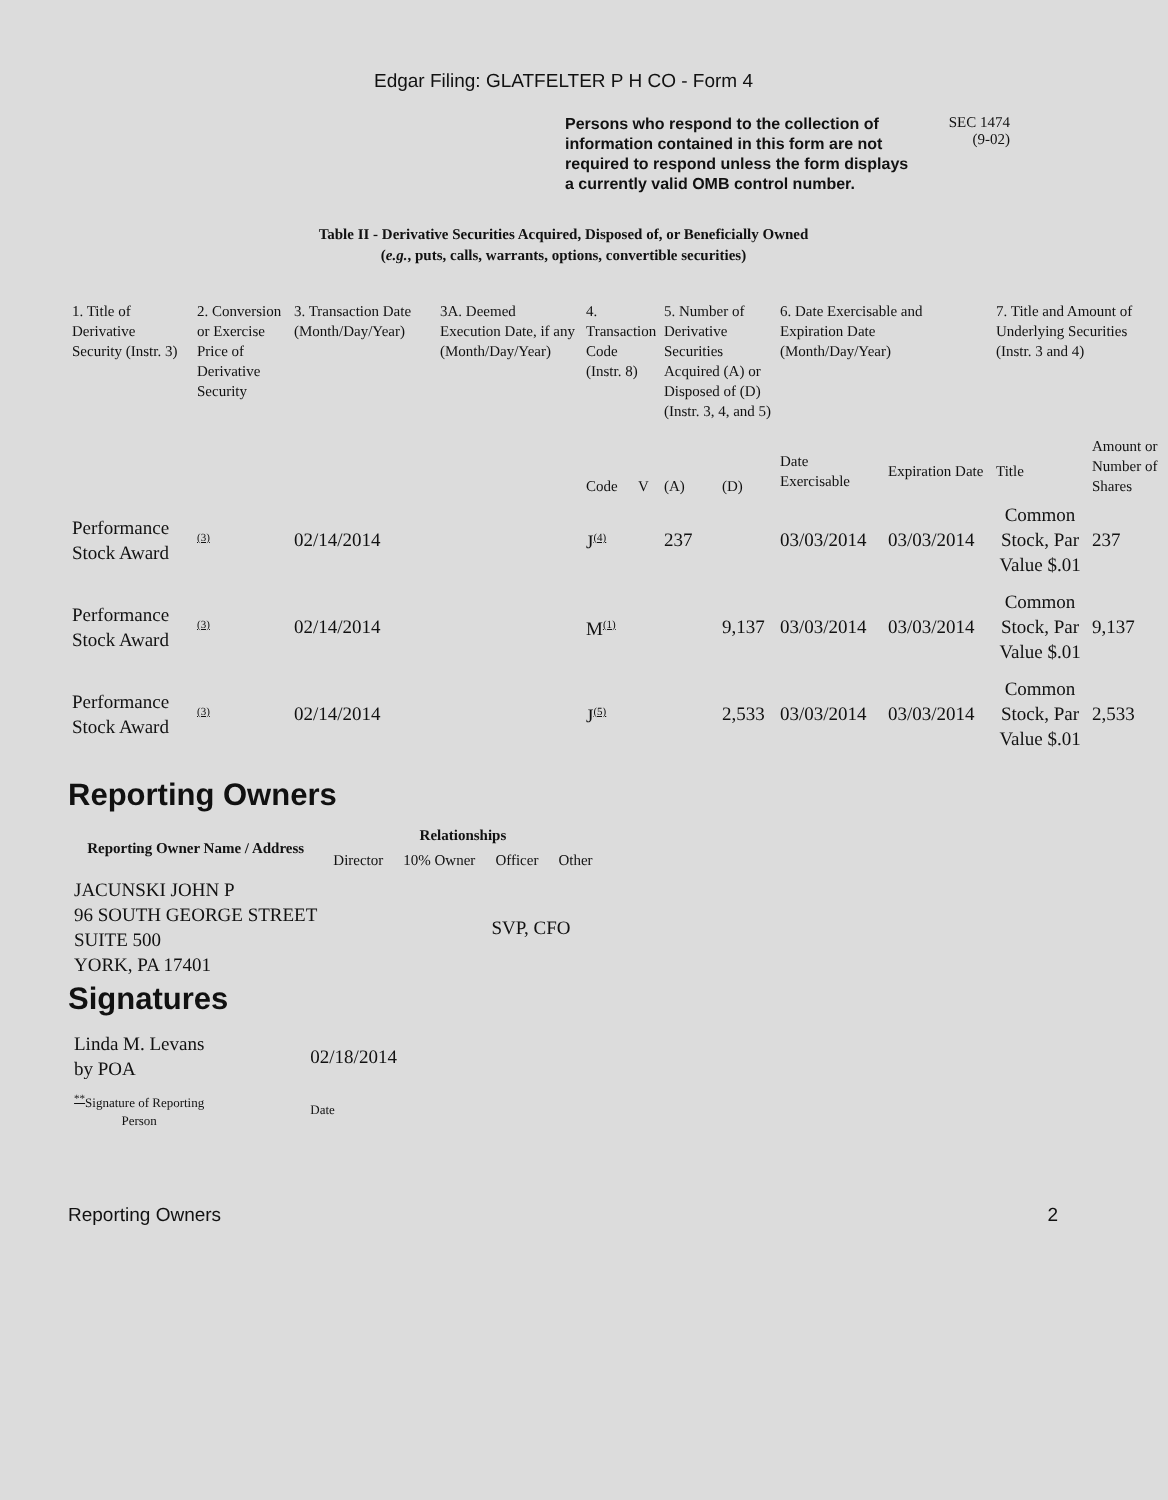Edgar Filing: GLATFELTER P H CO - Form 4
Persons who respond to the collection of information contained in this form are not required to respond unless the form displays a currently valid OMB control number.
SEC 1474
(9-02)
Table II - Derivative Securities Acquired, Disposed of, or Beneficially Owned
(e.g., puts, calls, warrants, options, convertible securities)
| 1. Title of Derivative Security (Instr. 3) | 2. Conversion or Exercise Price of Derivative Security | 3. Transaction Date (Month/Day/Year) | 3A. Deemed Execution Date, if any (Month/Day/Year) | 4. Transaction Code (Instr. 8) | | 5. Number of Derivative Securities Acquired (A) or Disposed of (D) (Instr. 3, 4, and 5) | | 6. Date Exercisable and Expiration Date (Month/Day/Year) | | 7. Title and Amount of Underlying Securities (Instr. 3 and 4) | |
| --- | --- | --- | --- | --- | --- | --- | --- | --- | --- | --- | --- |
| | | | | Code | V | (A) | (D) | Date Exercisable | Expiration Date | Title | Amount or Number of Shares |
| Performance Stock Award | <sup>(3)</sup> | 02/14/2014 | | J<sup>(4)</sup> | | 237 | | 03/03/2014 | 03/03/2014 | Common Stock, Par Value $.01 | 237 |
| Performance Stock Award | <sup>(3)</sup> | 02/14/2014 | | M<sup>(1)</sup> | | | 9,137 | 03/03/2014 | 03/03/2014 | Common Stock, Par Value $.01 | 9,137 |
| Performance Stock Award | <sup>(3)</sup> | 02/14/2014 | | J<sup>(5)</sup> | | | 2,533 | 03/03/2014 | 03/03/2014 | Common Stock, Par Value $.01 | 2,533 |
Reporting Owners
| Reporting Owner Name / Address | Relationships | | | |
| --- | --- | --- | --- | --- |
| | Director | 10% Owner | Officer | Other |
| JACUNSKI JOHN P 96 SOUTH GEORGE STREET SUITE 500 YORK, PA 17401 | | | SVP, CFO | |
Signatures
| Linda M. Levans by POA | 02/18/2014 |
| <sup>**</sup> Signature of Reporting Person | Date |
Reporting Owners 2